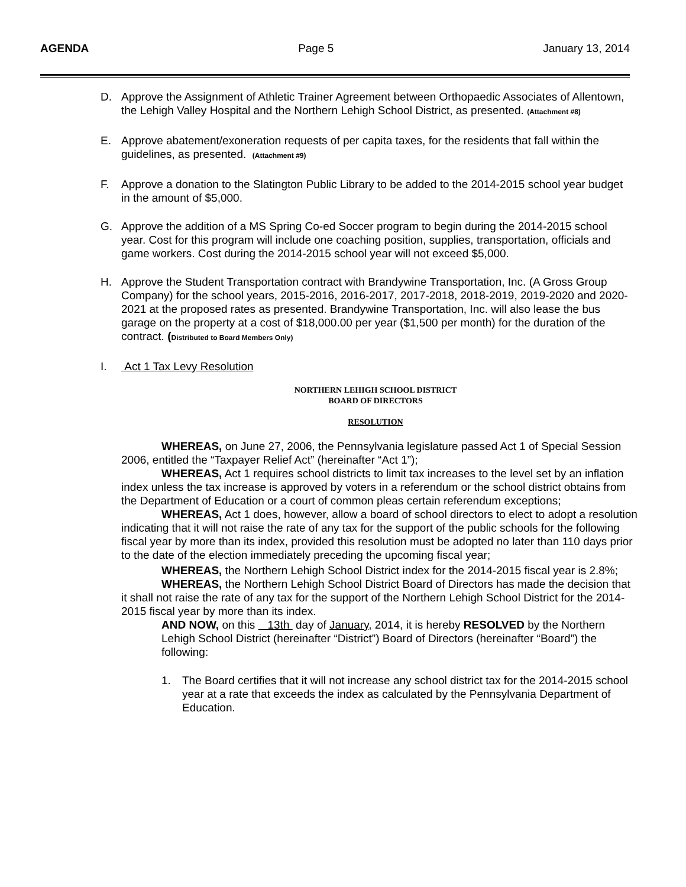AGENDA Page 5 January 13, 2014
D. Approve the Assignment of Athletic Trainer Agreement between Orthopaedic Associates of Allentown, the Lehigh Valley Hospital and the Northern Lehigh School District, as presented. (Attachment #8)
E. Approve abatement/exoneration requests of per capita taxes, for the residents that fall within the guidelines, as presented. (Attachment #9)
F. Approve a donation to the Slatington Public Library to be added to the 2014-2015 school year budget in the amount of $5,000.
G. Approve the addition of a MS Spring Co-ed Soccer program to begin during the 2014-2015 school year. Cost for this program will include one coaching position, supplies, transportation, officials and game workers. Cost during the 2014-2015 school year will not exceed $5,000.
H. Approve the Student Transportation contract with Brandywine Transportation, Inc. (A Gross Group Company) for the school years, 2015-2016, 2016-2017, 2017-2018, 2018-2019, 2019-2020 and 2020-2021 at the proposed rates as presented. Brandywine Transportation, Inc. will also lease the bus garage on the property at a cost of $18,000.00 per year ($1,500 per month) for the duration of the contract. (Distributed to Board Members Only)
I. Act 1 Tax Levy Resolution
NORTHERN LEHIGH SCHOOL DISTRICT
BOARD OF DIRECTORS
RESOLUTION
WHEREAS, on June 27, 2006, the Pennsylvania legislature passed Act 1 of Special Session 2006, entitled the “Taxpayer Relief Act” (hereinafter “Act 1”);
WHEREAS, Act 1 requires school districts to limit tax increases to the level set by an inflation index unless the tax increase is approved by voters in a referendum or the school district obtains from the Department of Education or a court of common pleas certain referendum exceptions;
WHEREAS, Act 1 does, however, allow a board of school directors to elect to adopt a resolution indicating that it will not raise the rate of any tax for the support of the public schools for the following fiscal year by more than its index, provided this resolution must be adopted no later than 110 days prior to the date of the election immediately preceding the upcoming fiscal year;
WHEREAS, the Northern Lehigh School District index for the 2014-2015 fiscal year is 2.8%;
WHEREAS, the Northern Lehigh School District Board of Directors has made the decision that it shall not raise the rate of any tax for the support of the Northern Lehigh School District for the 2014-2015 fiscal year by more than its index.
AND NOW, on this 13th day of January, 2014, it is hereby RESOLVED by the Northern Lehigh School District (hereinafter “District”) Board of Directors (hereinafter “Board”) the following:
1. The Board certifies that it will not increase any school district tax for the 2014-2015 school year at a rate that exceeds the index as calculated by the Pennsylvania Department of Education.